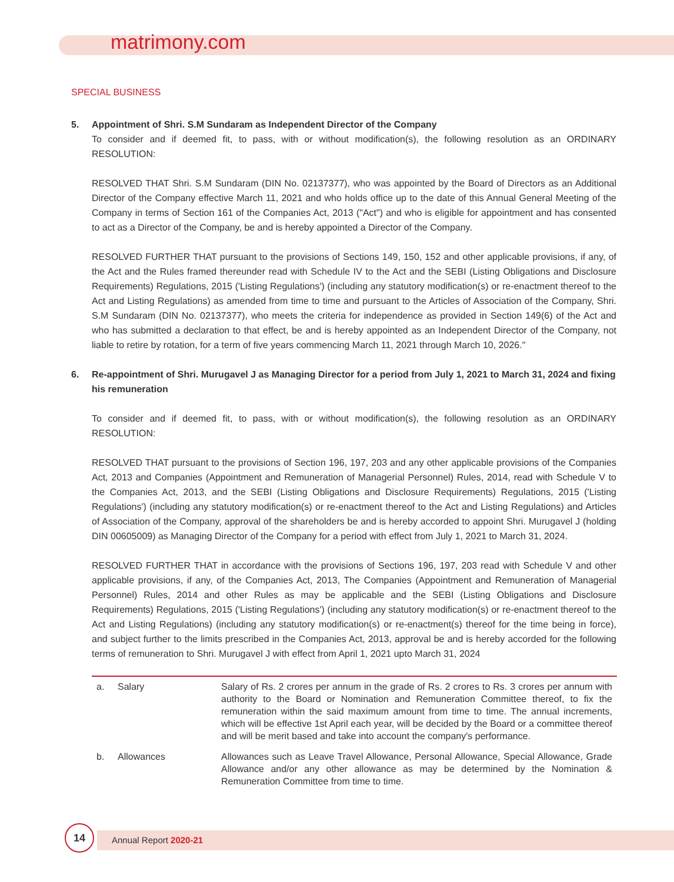matrimony.com
SPECIAL BUSINESS
5. Appointment of Shri. S.M Sundaram as Independent Director of the Company
To consider and if deemed fit, to pass, with or without modification(s), the following resolution as an ORDINARY RESOLUTION:
RESOLVED THAT Shri. S.M Sundaram (DIN No. 02137377), who was appointed by the Board of Directors as an Additional Director of the Company effective March 11, 2021 and who holds office up to the date of this Annual General Meeting of the Company in terms of Section 161 of the Companies Act, 2013 ("Act") and who is eligible for appointment and has consented to act as a Director of the Company, be and is hereby appointed a Director of the Company.
RESOLVED FURTHER THAT pursuant to the provisions of Sections 149, 150, 152 and other applicable provisions, if any, of the Act and the Rules framed thereunder read with Schedule IV to the Act and the SEBI (Listing Obligations and Disclosure Requirements) Regulations, 2015 ('Listing Regulations') (including any statutory modification(s) or re-enactment thereof to the Act and Listing Regulations) as amended from time to time and pursuant to the Articles of Association of the Company, Shri. S.M Sundaram (DIN No. 02137377), who meets the criteria for independence as provided in Section 149(6) of the Act and who has submitted a declaration to that effect, be and is hereby appointed as an Independent Director of the Company, not liable to retire by rotation, for a term of five years commencing March 11, 2021 through March 10, 2026."
6. Re-appointment of Shri. Murugavel J as Managing Director for a period from July 1, 2021 to March 31, 2024 and fixing his remuneration
To consider and if deemed fit, to pass, with or without modification(s), the following resolution as an ORDINARY RESOLUTION:
RESOLVED THAT pursuant to the provisions of Section 196, 197, 203 and any other applicable provisions of the Companies Act, 2013 and Companies (Appointment and Remuneration of Managerial Personnel) Rules, 2014, read with Schedule V to the Companies Act, 2013, and the SEBI (Listing Obligations and Disclosure Requirements) Regulations, 2015 ('Listing Regulations') (including any statutory modification(s) or re-enactment thereof to the Act and Listing Regulations) and Articles of Association of the Company, approval of the shareholders be and is hereby accorded to appoint Shri. Murugavel J (holding DIN 00605009) as Managing Director of the Company for a period with effect from July 1, 2021 to March 31, 2024.
RESOLVED FURTHER THAT in accordance with the provisions of Sections 196, 197, 203 read with Schedule V and other applicable provisions, if any, of the Companies Act, 2013, The Companies (Appointment and Remuneration of Managerial Personnel) Rules, 2014 and other Rules as may be applicable and the SEBI (Listing Obligations and Disclosure Requirements) Regulations, 2015 ('Listing Regulations') (including any statutory modification(s) or re-enactment thereof to the Act and Listing Regulations) (including any statutory modification(s) or re-enactment(s) thereof for the time being in force), and subject further to the limits prescribed in the Companies Act, 2013, approval be and is hereby accorded for the following terms of remuneration to Shri. Murugavel J with effect from April 1, 2021 upto March 31, 2024
| a. | Salary | Salary of Rs. 2 crores per annum in the grade of Rs. 2 crores to Rs. 3 crores per annum with authority to the Board or Nomination and Remuneration Committee thereof, to fix the remuneration within the said maximum amount from time to time. The annual increments, which will be effective 1st April each year, will be decided by the Board or a committee thereof and will be merit based and take into account the company's performance. |
| b. | Allowances | Allowances such as Leave Travel Allowance, Personal Allowance, Special Allowance, Grade Allowance and/or any other allowance as may be determined by the Nomination & Remuneration Committee from time to time. |
14
Annual Report 2020-21